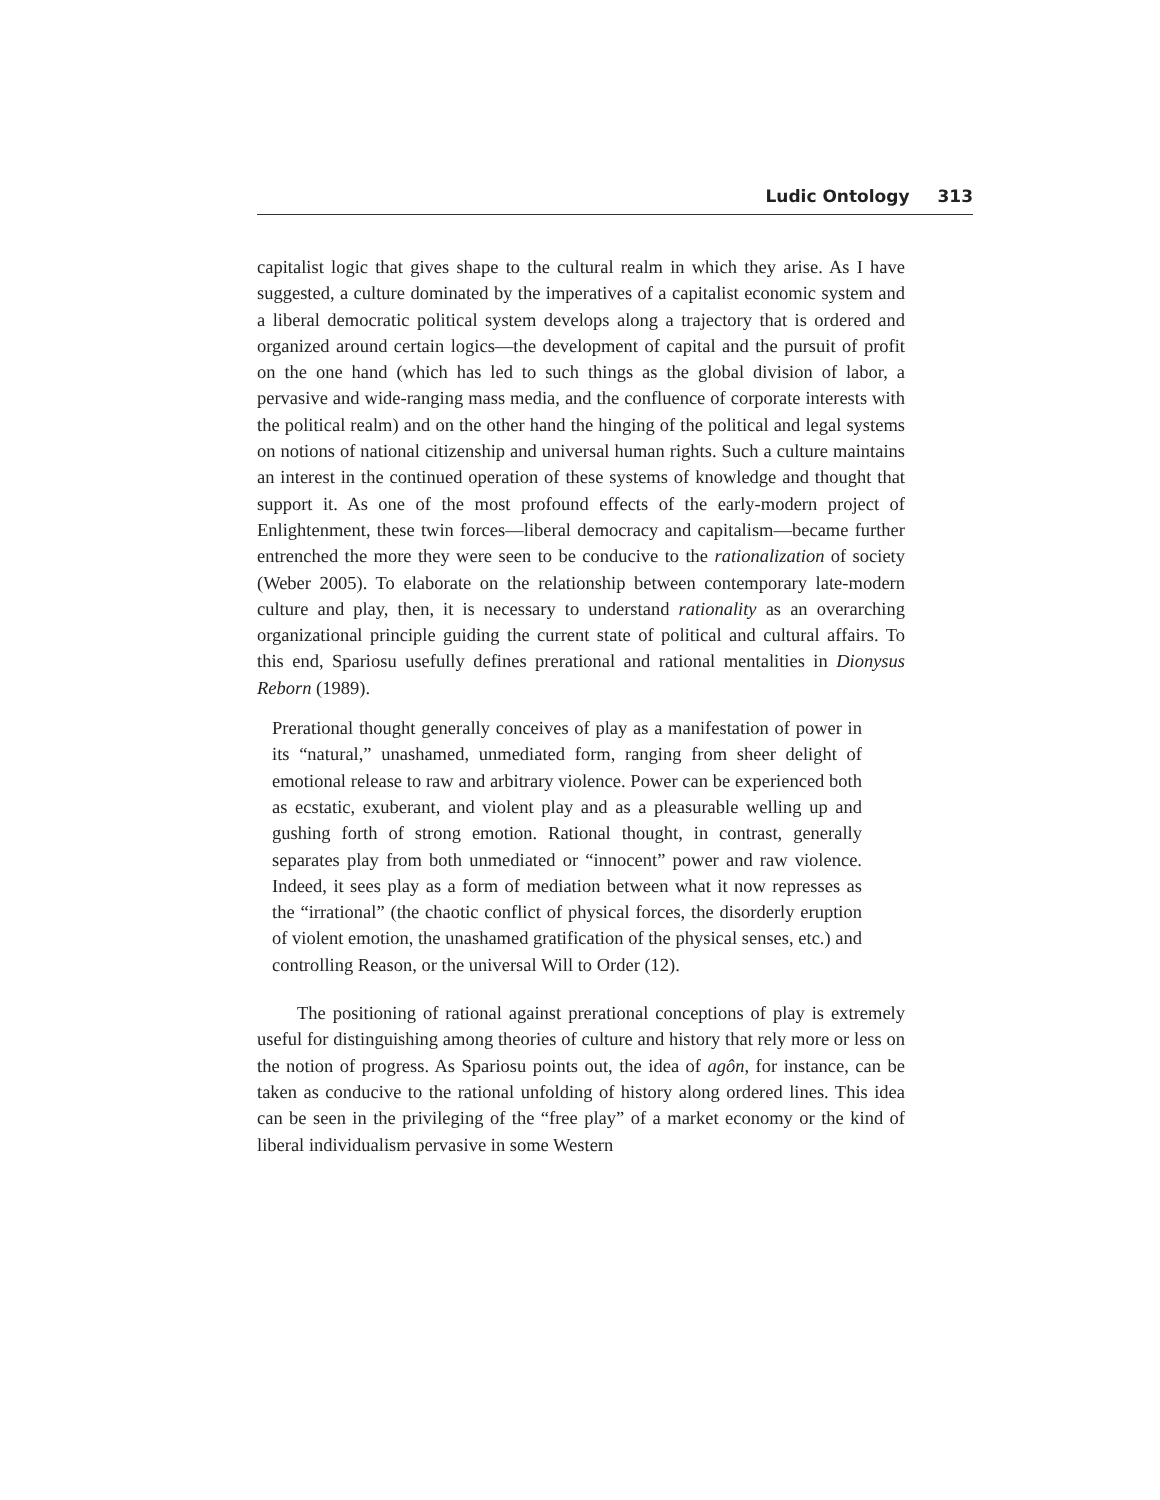Ludic Ontology 313
capitalist logic that gives shape to the cultural realm in which they arise. As I have suggested, a culture dominated by the imperatives of a capitalist economic system and a liberal democratic political system develops along a trajectory that is ordered and organized around certain logics—the development of capital and the pursuit of profit on the one hand (which has led to such things as the global division of labor, a pervasive and wide-ranging mass media, and the confluence of corporate interests with the political realm) and on the other hand the hinging of the political and legal systems on notions of national citizenship and universal human rights. Such a culture maintains an interest in the continued operation of these systems of knowledge and thought that support it. As one of the most profound effects of the early-modern project of Enlightenment, these twin forces—liberal democracy and capitalism—became further entrenched the more they were seen to be conducive to the rationalization of society (Weber 2005). To elaborate on the relationship between contemporary late-modern culture and play, then, it is necessary to understand rationality as an overarching organizational principle guiding the current state of political and cultural affairs. To this end, Spariosu usefully defines prerational and rational mentalities in Dionysus Reborn (1989).
Prerational thought generally conceives of play as a manifestation of power in its “natural,” unashamed, unmediated form, ranging from sheer delight of emotional release to raw and arbitrary violence. Power can be experienced both as ecstatic, exuberant, and violent play and as a pleasurable welling up and gushing forth of strong emotion. Rational thought, in contrast, generally separates play from both unmediated or “innocent” power and raw violence. Indeed, it sees play as a form of mediation between what it now represses as the “irrational” (the chaotic conflict of physical forces, the disorderly eruption of violent emotion, the unashamed gratification of the physical senses, etc.) and controlling Reason, or the universal Will to Order (12).
The positioning of rational against prerational conceptions of play is extremely useful for distinguishing among theories of culture and history that rely more or less on the notion of progress. As Spariosu points out, the idea of agôn, for instance, can be taken as conducive to the rational unfolding of history along ordered lines. This idea can be seen in the privileging of the “free play” of a market economy or the kind of liberal individualism pervasive in some Western